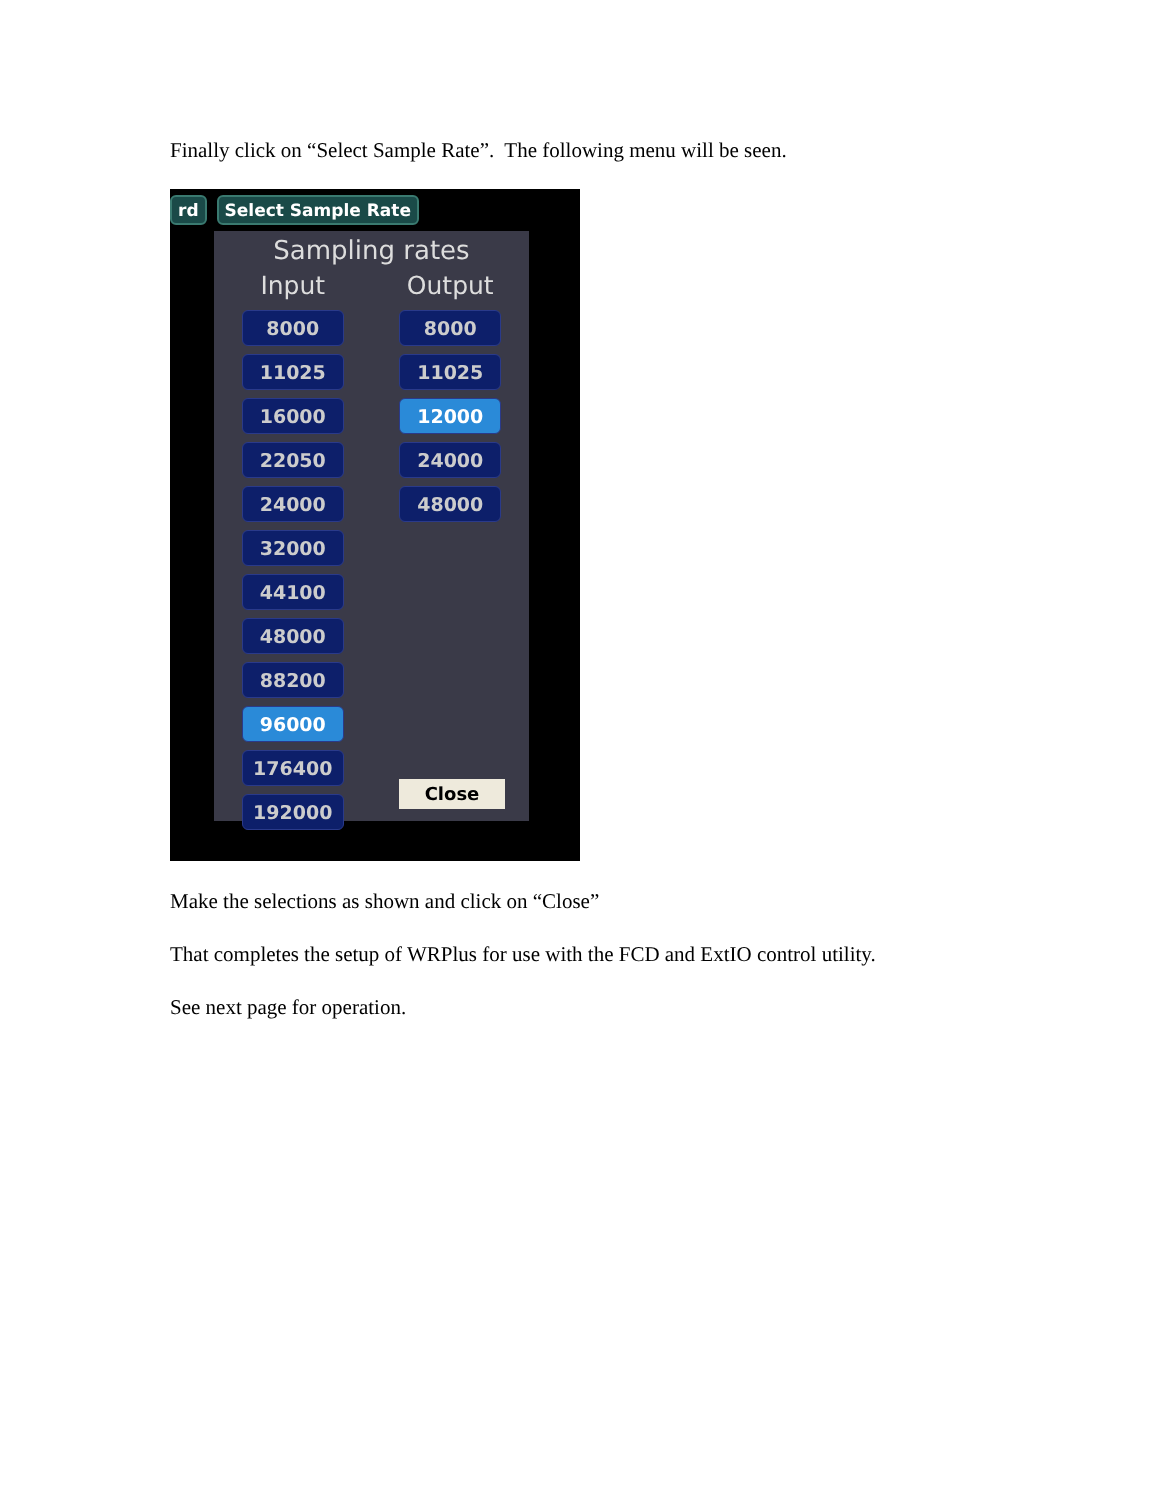Finally click on “Select Sample Rate”. The following menu will be seen.
rd Select Sample Rate
Sampling rates
Input
8000
11025
16000
22050
24000
32000
44100
48000
88200
96000
176400
192000
Output
8000
11025
12000
24000
48000
Close
Make the selections as shown and click on “Close”
That completes the setup of WRPlus for use with the FCD and ExtIO control utility.
See next page for operation.